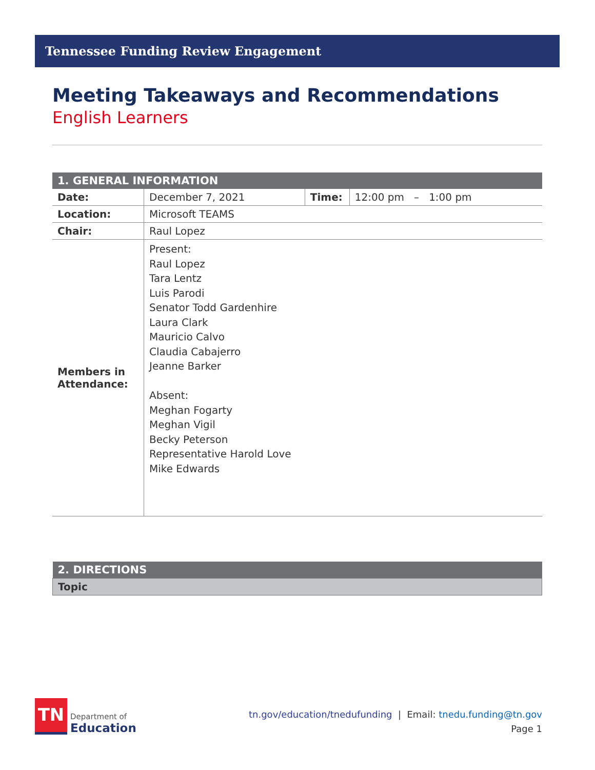Tennessee Funding Review Engagement
Meeting Takeaways and Recommendations
English Learners
| 1. GENERAL INFORMATION | | | |
| Date: | December 7, 2021 | Time: | 12:00 pm – 1:00 pm |
| Location: | Microsoft TEAMS | | |
| Chair: | Raul Lopez | | |
| Members in Attendance: | Present: Raul Lopez Tara Lentz Luis Parodi Senator Todd Gardenhire Laura Clark Mauricio Calvo Claudia Cabajerro Jeanne Barker Absent: Meghan Fogarty Meghan Vigil Becky Peterson Representative Harold Love Mike Edwards | | |
| 2. DIRECTIONS |
| Topic |
TN
Department of
Education
tn.gov/education/tnedufunding | Email: tnedu.funding@tn.gov
Page 1